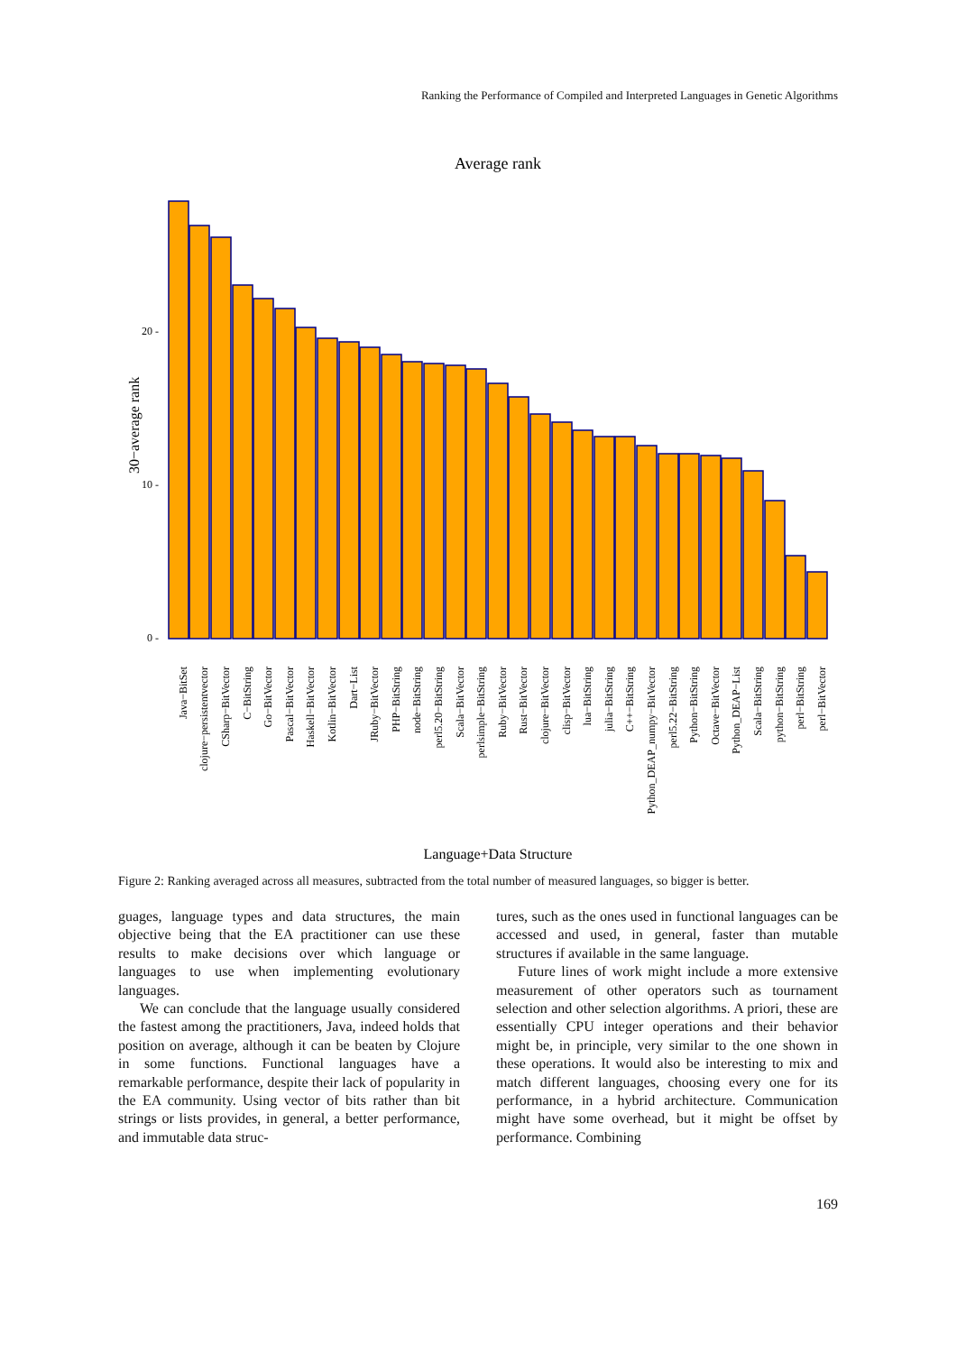Ranking the Performance of Compiled and Interpreted Languages in Genetic Algorithms
Average rank
30−average rank
0 -
10 -
20 -
Java−BitSet
clojure−persistentvector
CSharp−BitVector
C−BitString
Go−BitVector
Pascal−BitVector
Haskell−BitVector
Kotlin−BitVector
Dart−List
JRuby−BitVector
PHP−BitString
node−BitString
perl5.20−BitString
Scala−BitVector
perlsimple−BitString
Ruby−BitVector
Rust−BitVector
clojure−BitVector
clisp−BitVector
lua−BitString
julia−BitString
C++−BitString
Python_DEAP_numpy−BitVector
perl5.22−BitString
Python−BitString
Octave−BitVector
Python_DEAP−List
Scala−BitString
python−BitString
perl−BitString
perl−BitVector
Language+Data Structure
Figure 2: Ranking averaged across all measures, subtracted from the total number of measured languages, so bigger is better.
guages, language types and data structures, the main objective being that the EA practitioner can use these results to make decisions over which language or languages to use when implementing evolutionary languages.
We can conclude that the language usually considered the fastest among the practitioners, Java, indeed holds that position on average, although it can be beaten by Clojure in some functions. Functional languages have a remarkable performance, despite their lack of popularity in the EA community. Using vector of bits rather than bit strings or lists provides, in general, a better performance, and immutable data struc-
tures, such as the ones used in functional languages can be accessed and used, in general, faster than mutable structures if available in the same language.
Future lines of work might include a more extensive measurement of other operators such as tournament selection and other selection algorithms. A priori, these are essentially CPU integer operations and their behavior might be, in principle, very similar to the one shown in these operations. It would also be interesting to mix and match different languages, choosing every one for its performance, in a hybrid architecture. Communication might have some overhead, but it might be offset by performance. Combining
169